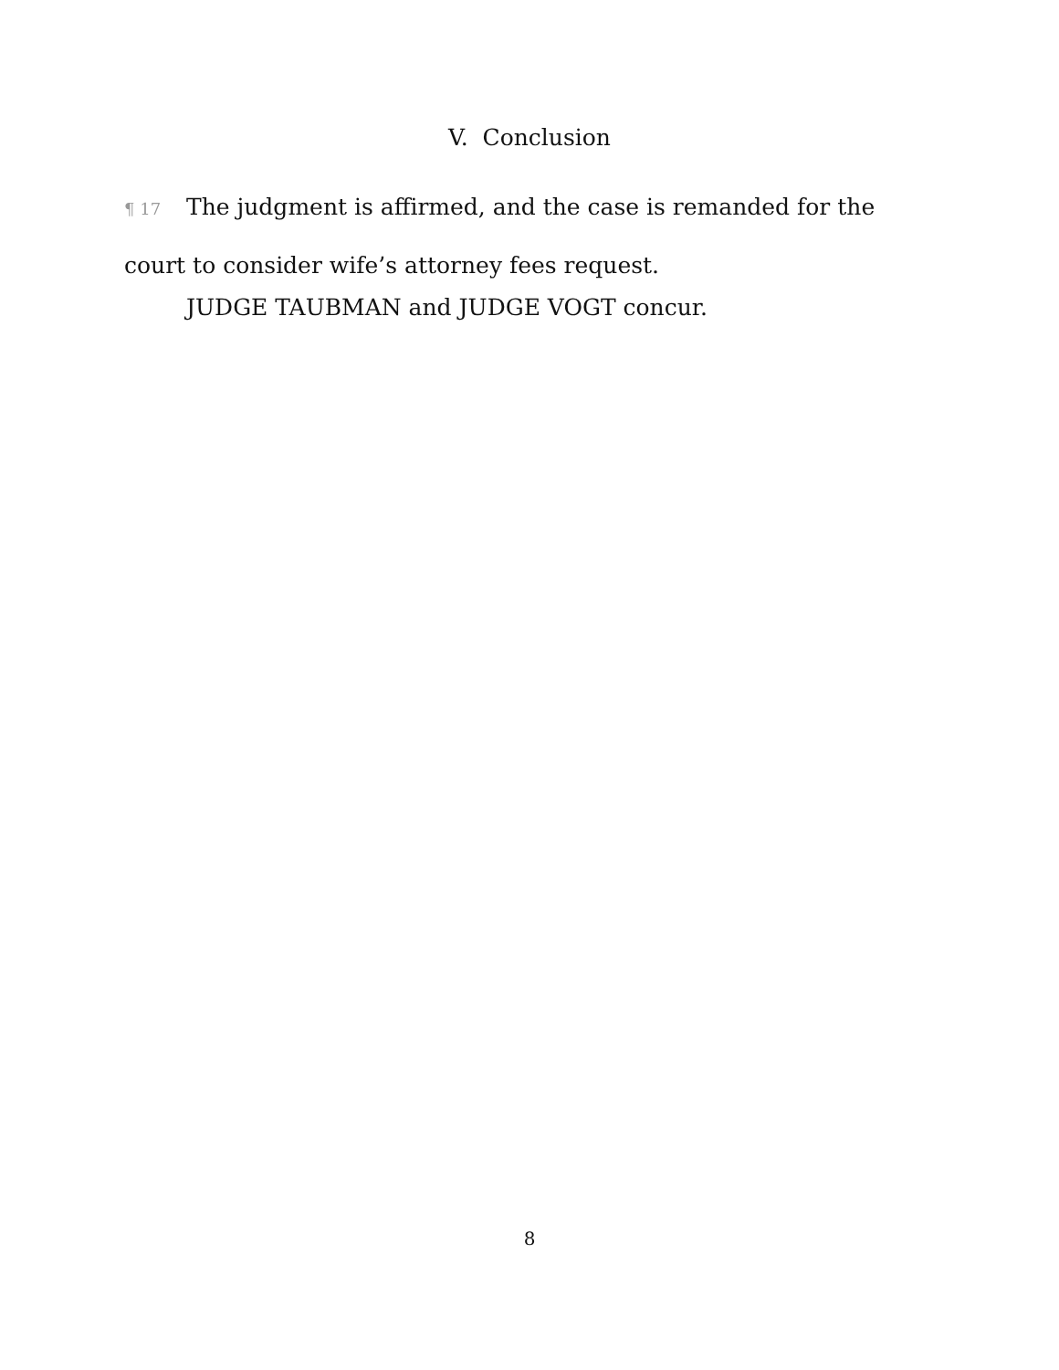V. Conclusion
¶ 17 The judgment is affirmed, and the case is remanded for the court to consider wife’s attorney fees request.
JUDGE TAUBMAN and JUDGE VOGT concur.
8